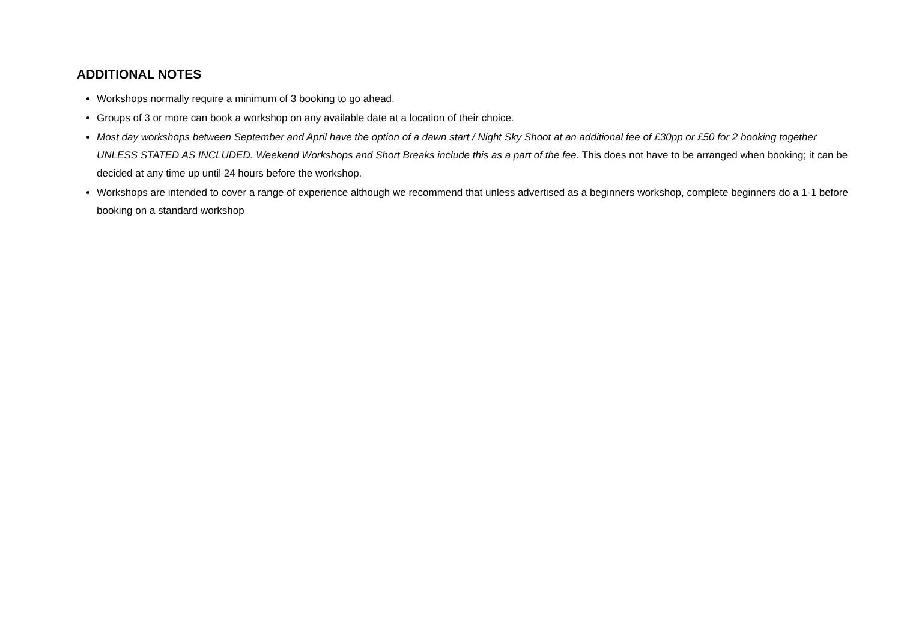ADDITIONAL NOTES
Workshops normally require a minimum of 3 booking to go ahead.
Groups of 3 or more can book a workshop on any available date at a location of their choice.
Most day workshops between September and April have the option of a dawn start / Night Sky Shoot at an additional fee of £30pp or £50 for 2 booking together UNLESS STATED AS INCLUDED. Weekend Workshops and Short Breaks include this as a part of the fee. This does not have to be arranged when booking; it can be decided at any time up until 24 hours before the workshop.
Workshops are intended to cover a range of experience although we recommend that unless advertised as a beginners workshop, complete beginners do a 1-1 before booking on a standard workshop